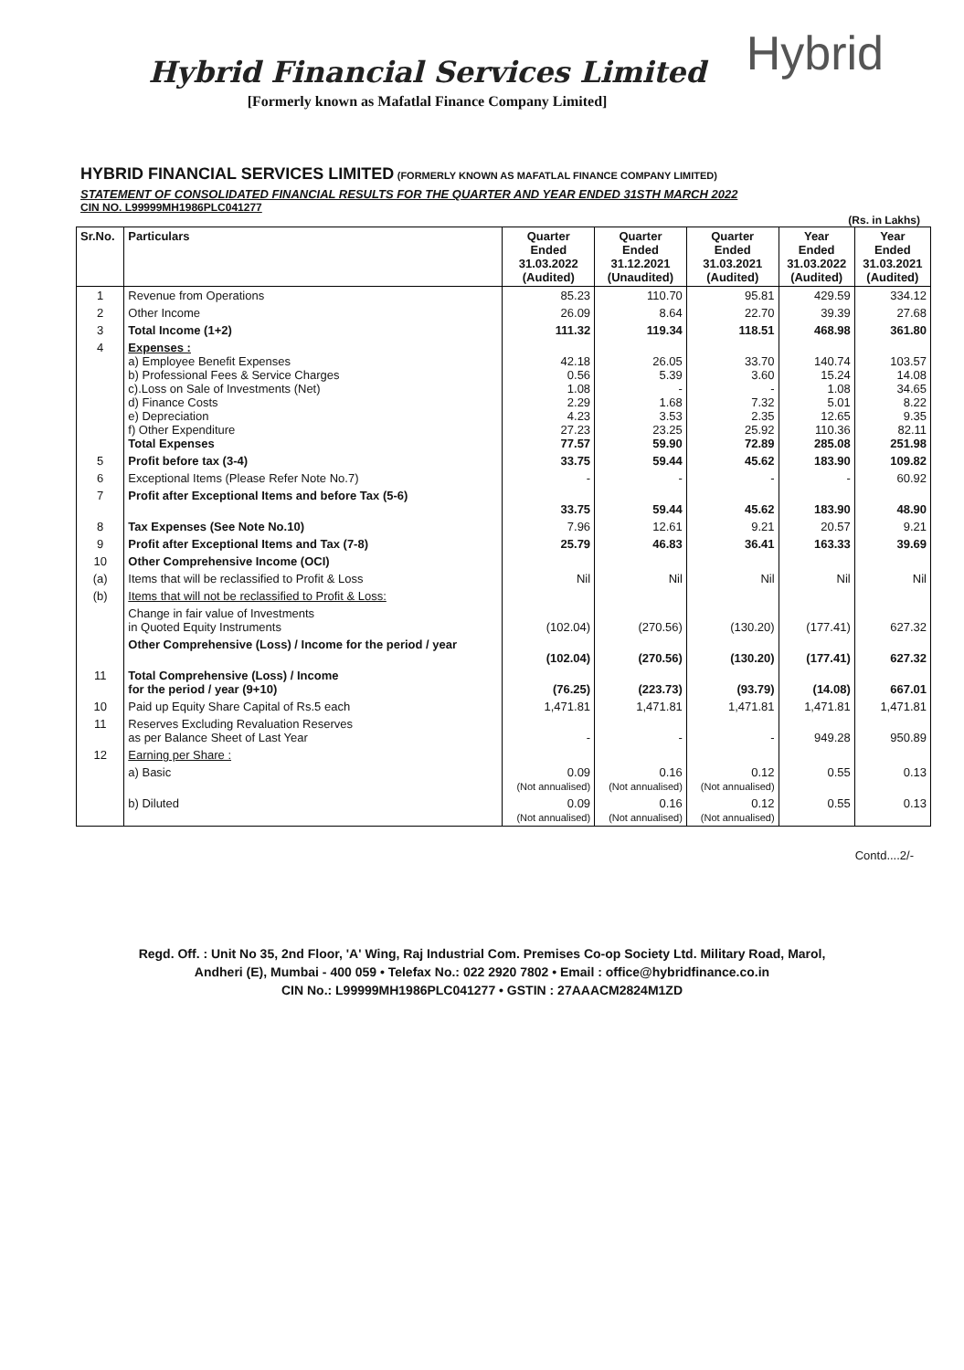Hybrid
Hybrid Financial Services Limited
[Formerly known as Mafatlal Finance Company Limited]
HYBRID FINANCIAL SERVICES LIMITED (FORMERLY KNOWN AS MAFATLAL FINANCE COMPANY LIMITED)
STATEMENT OF CONSOLIDATED FINANCIAL RESULTS FOR THE QUARTER AND YEAR ENDED 31STH MARCH 2022
CIN NO. L99999MH1986PLC041277
(Rs. in Lakhs)
| Sr.No. | Particulars | Quarter Ended 31.03.2022 (Audited) | Quarter Ended 31.12.2021 (Unaudited) | Quarter Ended 31.03.2021 (Audited) | Year Ended 31.03.2022 (Audited) | Year Ended 31.03.2021 (Audited) |
| --- | --- | --- | --- | --- | --- | --- |
| 1 | Revenue from Operations | 85.23 | 110.70 | 95.81 | 429.59 | 334.12 |
| 2 | Other Income | 26.09 | 8.64 | 22.70 | 39.39 | 27.68 |
| 3 | Total Income (1+2) | 111.32 | 119.34 | 118.51 | 468.98 | 361.80 |
| 4 | Expenses : a) Employee Benefit Expenses b) Professional Fees & Service Charges c).Loss on Sale of Investments (Net) d) Finance Costs e) Depreciation f) Other Expenditure Total Expenses | 42.18 0.56 1.08 2.29 4.23 27.23 77.57 | 26.05 5.39 - 1.68 3.53 23.25 59.90 | 33.70 3.60 - 7.32 2.35 25.92 72.89 | 140.74 15.24 1.08 5.01 12.65 110.36 285.08 | 103.57 14.08 34.65 8.22 9.35 82.11 251.98 |
| 5 | Profit before tax (3-4) | 33.75 | 59.44 | 45.62 | 183.90 | 109.82 |
| 6 | Exceptional Items (Please Refer Note No.7) | - | - | - | - | 60.92 |
| 7 | Profit after Exceptional Items and before Tax (5-6) | 33.75 | 59.44 | 45.62 | 183.90 | 48.90 |
| 8 | Tax Expenses (See Note No.10) | 7.96 | 12.61 | 9.21 | 20.57 | 9.21 |
| 9 | Profit after Exceptional Items and Tax (7-8) | 25.79 | 46.83 | 36.41 | 163.33 | 39.69 |
| 10 | Other Comprehensive Income (OCI) | | | | | |
| (a) | Items that will be reclassified to Profit & Loss | Nil | Nil | Nil | Nil | Nil |
| (b) | Items that will not be reclassified to Profit & Loss: | | | | | |
| | Change in fair value of Investments in Quoted Equity Instruments | (102.04) | (270.56) | (130.20) | (177.41) | 627.32 |
| | Other Comprehensive (Loss) / Income for the period / year | (102.04) | (270.56) | (130.20) | (177.41) | 627.32 |
| 11 | Total Comprehensive (Loss) / Income for the period / year (9+10) | (76.25) | (223.73) | (93.79) | (14.08) | 667.01 |
| 10 | Paid up Equity Share Capital of Rs.5 each | 1,471.81 | 1,471.81 | 1,471.81 | 1,471.81 | 1,471.81 |
| 11 | Reserves Excluding Revaluation Reserves as per Balance Sheet of Last Year | - | - | - | 949.28 | 950.89 |
| 12 | Earning per Share : | | | | | |
| | a) Basic | 0.09 (Not annualised) | 0.16 (Not annualised) | 0.12 (Not annualised) | 0.55 | 0.13 |
| | b) Diluted | 0.09 (Not annualised) | 0.16 (Not annualised) | 0.12 (Not annualised) | 0.55 | 0.13 |
Contd....2/-
Regd. Off. : Unit No 35, 2nd Floor, 'A' Wing, Raj Industrial Com. Premises Co-op Society Ltd. Military Road, Marol,
Andheri (E), Mumbai - 400 059 • Telefax No.: 022 2920 7802 • Email : office@hybridfinance.co.in
CIN No.: L99999MH1986PLC041277 • GSTIN : 27AAACM2824M1ZD